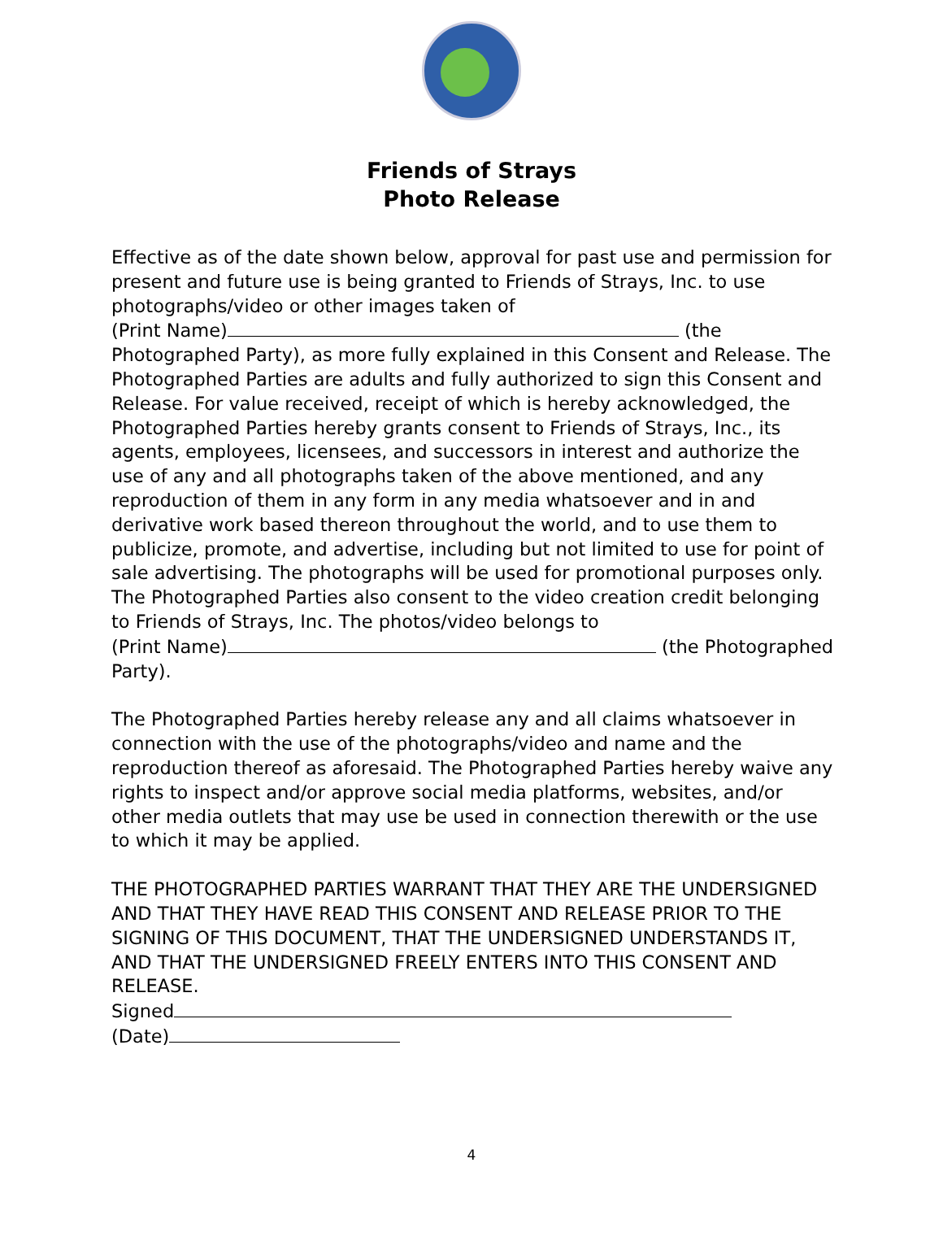Friends of Strays
Photo Release
Effective as of the date shown below, approval for past use and permission for present and future use is being granted to Friends of Strays, Inc. to use photographs/video or other images taken of
(Print Name) (the Photographed Party), as more fully explained in this Consent and Release. The Photographed Parties are adults and fully authorized to sign this Consent and Release. For value received, receipt of which is hereby acknowledged, the Photographed Parties hereby grants consent to Friends of Strays, Inc., its agents, employees, licensees, and successors in interest and authorize the use of any and all photographs taken of the above mentioned, and any reproduction of them in any form in any media whatsoever and in and derivative work based thereon throughout the world, and to use them to publicize, promote, and advertise, including but not limited to use for point of sale advertising. The photographs will be used for promotional purposes only. The Photographed Parties also consent to the video creation credit belonging to Friends of Strays, Inc. The photos/video belongs to
(Print Name) (the Photographed Party).
The Photographed Parties hereby release any and all claims whatsoever in connection with the use of the photographs/video and name and the reproduction thereof as aforesaid. The Photographed Parties hereby waive any rights to inspect and/or approve social media platforms, websites, and/or other media outlets that may use be used in connection therewith or the use to which it may be applied.
THE PHOTOGRAPHED PARTIES WARRANT THAT THEY ARE THE UNDERSIGNED AND THAT THEY HAVE READ THIS CONSENT AND RELEASE PRIOR TO THE SIGNING OF THIS DOCUMENT, THAT THE UNDERSIGNED UNDERSTANDS IT, AND THAT THE UNDERSIGNED FREELY ENTERS INTO THIS CONSENT AND RELEASE.
Signed
(Date)
4